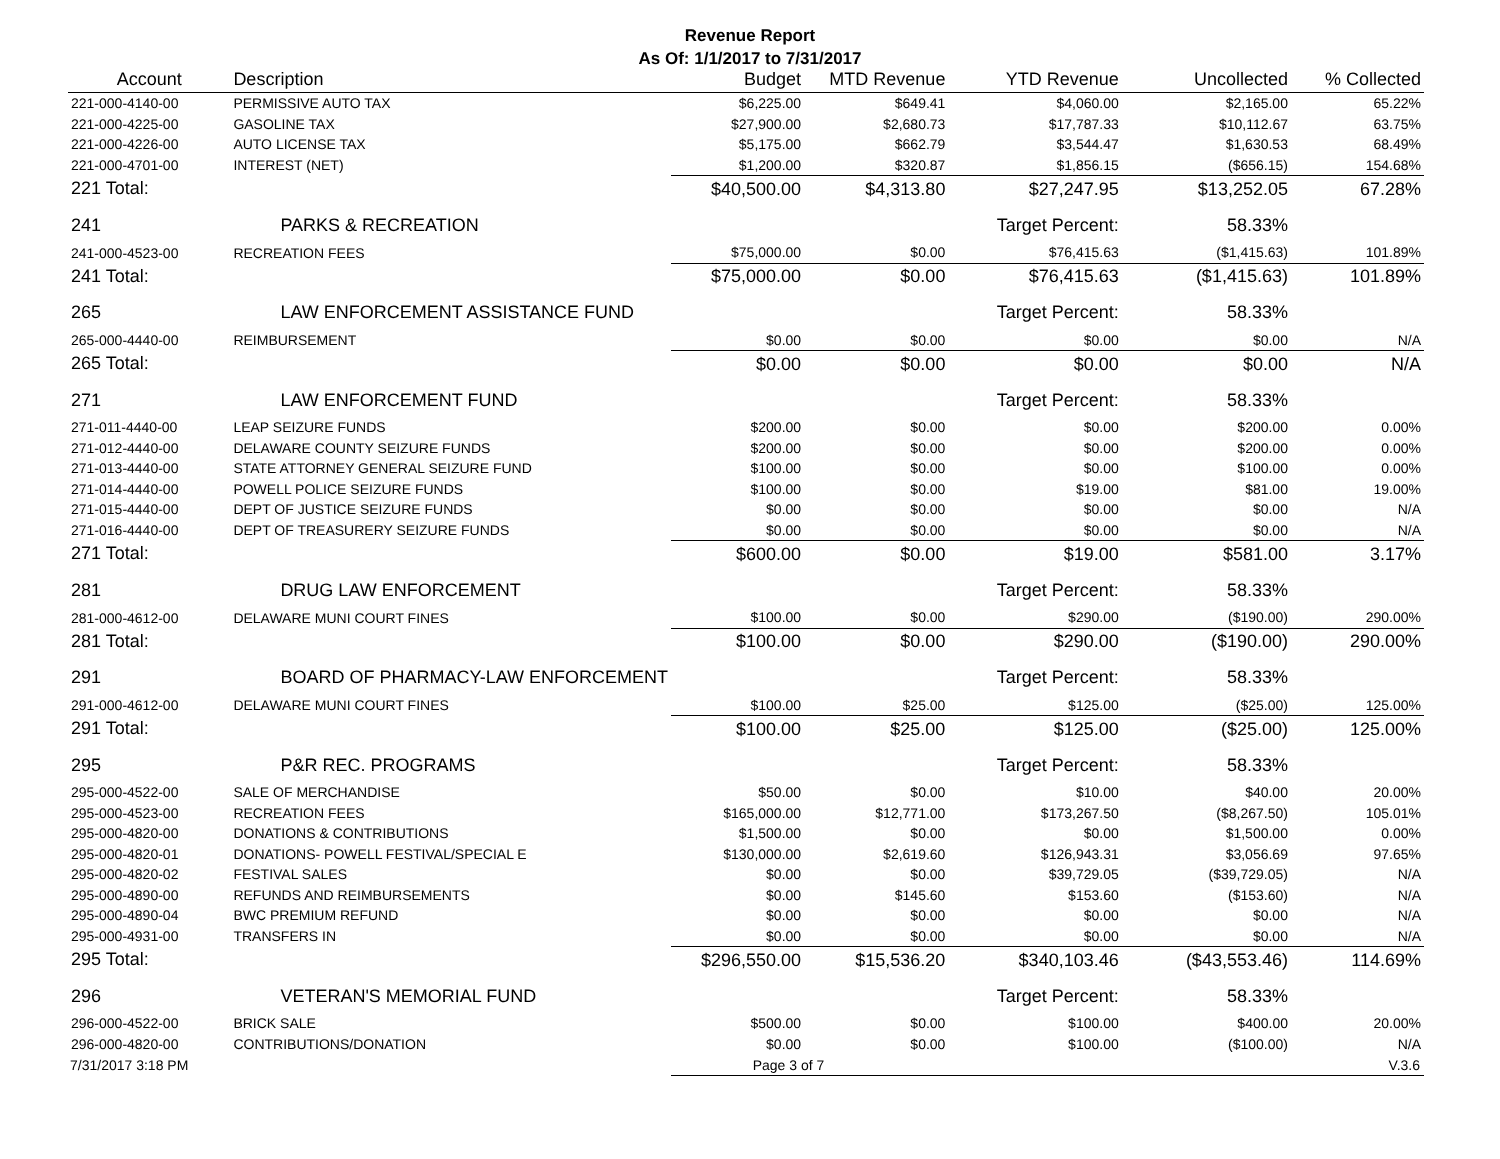Revenue Report
As Of: 1/1/2017 to 7/31/2017
| Account | Description | Budget | MTD Revenue | YTD Revenue | Uncollected | % Collected |
| --- | --- | --- | --- | --- | --- | --- |
| 221-000-4140-00 | PERMISSIVE AUTO TAX | $6,225.00 | $649.41 | $4,060.00 | $2,165.00 | 65.22% |
| 221-000-4225-00 | GASOLINE TAX | $27,900.00 | $2,680.73 | $17,787.33 | $10,112.67 | 63.75% |
| 221-000-4226-00 | AUTO LICENSE TAX | $5,175.00 | $662.79 | $3,544.47 | $1,630.53 | 68.49% |
| 221-000-4701-00 | INTEREST (NET) | $1,200.00 | $320.87 | $1,856.15 | ($656.15) | 154.68% |
| 221 Total: | | $40,500.00 | $4,313.80 | $27,247.95 | $13,252.05 | 67.28% |
| 241 | PARKS & RECREATION | | | Target Percent: | 58.33% | |
| 241-000-4523-00 | RECREATION FEES | $75,000.00 | $0.00 | $76,415.63 | ($1,415.63) | 101.89% |
| 241 Total: | | $75,000.00 | $0.00 | $76,415.63 | ($1,415.63) | 101.89% |
| 265 | LAW ENFORCEMENT ASSISTANCE FUND | | | Target Percent: | 58.33% | |
| 265-000-4440-00 | REIMBURSEMENT | $0.00 | $0.00 | $0.00 | $0.00 | N/A |
| 265 Total: | | $0.00 | $0.00 | $0.00 | $0.00 | N/A |
| 271 | LAW ENFORCEMENT FUND | | | Target Percent: | 58.33% | |
| 271-011-4440-00 | LEAP SEIZURE FUNDS | $200.00 | $0.00 | $0.00 | $200.00 | 0.00% |
| 271-012-4440-00 | DELAWARE COUNTY SEIZURE FUNDS | $200.00 | $0.00 | $0.00 | $200.00 | 0.00% |
| 271-013-4440-00 | STATE ATTORNEY GENERAL SEIZURE FUND | $100.00 | $0.00 | $0.00 | $100.00 | 0.00% |
| 271-014-4440-00 | POWELL POLICE SEIZURE FUNDS | $100.00 | $0.00 | $19.00 | $81.00 | 19.00% |
| 271-015-4440-00 | DEPT OF JUSTICE SEIZURE FUNDS | $0.00 | $0.00 | $0.00 | $0.00 | N/A |
| 271-016-4440-00 | DEPT OF TREASURERY SEIZURE FUNDS | $0.00 | $0.00 | $0.00 | $0.00 | N/A |
| 271 Total: | | $600.00 | $0.00 | $19.00 | $581.00 | 3.17% |
| 281 | DRUG LAW ENFORCEMENT | | | Target Percent: | 58.33% | |
| 281-000-4612-00 | DELAWARE MUNI COURT FINES | $100.00 | $0.00 | $290.00 | ($190.00) | 290.00% |
| 281 Total: | | $100.00 | $0.00 | $290.00 | ($190.00) | 290.00% |
| 291 | BOARD OF PHARMACY-LAW ENFORCEMENT | | | Target Percent: | 58.33% | |
| 291-000-4612-00 | DELAWARE MUNI COURT FINES | $100.00 | $25.00 | $125.00 | ($25.00) | 125.00% |
| 291 Total: | | $100.00 | $25.00 | $125.00 | ($25.00) | 125.00% |
| 295 | P&R REC. PROGRAMS | | | Target Percent: | 58.33% | |
| 295-000-4522-00 | SALE OF MERCHANDISE | $50.00 | $0.00 | $10.00 | $40.00 | 20.00% |
| 295-000-4523-00 | RECREATION FEES | $165,000.00 | $12,771.00 | $173,267.50 | ($8,267.50) | 105.01% |
| 295-000-4820-00 | DONATIONS & CONTRIBUTIONS | $1,500.00 | $0.00 | $0.00 | $1,500.00 | 0.00% |
| 295-000-4820-01 | DONATIONS- POWELL FESTIVAL/SPECIAL E | $130,000.00 | $2,619.60 | $126,943.31 | $3,056.69 | 97.65% |
| 295-000-4820-02 | FESTIVAL SALES | $0.00 | $0.00 | $39,729.05 | ($39,729.05) | N/A |
| 295-000-4890-00 | REFUNDS AND REIMBURSEMENTS | $0.00 | $145.60 | $153.60 | ($153.60) | N/A |
| 295-000-4890-04 | BWC PREMIUM REFUND | $0.00 | $0.00 | $0.00 | $0.00 | N/A |
| 295-000-4931-00 | TRANSFERS IN | $0.00 | $0.00 | $0.00 | $0.00 | N/A |
| 295 Total: | | $296,550.00 | $15,536.20 | $340,103.46 | ($43,553.46) | 114.69% |
| 296 | VETERAN'S MEMORIAL FUND | | | Target Percent: | 58.33% | |
| 296-000-4522-00 | BRICK SALE | $500.00 | $0.00 | $100.00 | $400.00 | 20.00% |
| 296-000-4820-00 | CONTRIBUTIONS/DONATION | $0.00 | $0.00 | $100.00 | ($100.00) | N/A |
7/31/2017 3:18 PM Page 3 of 7 V.3.6